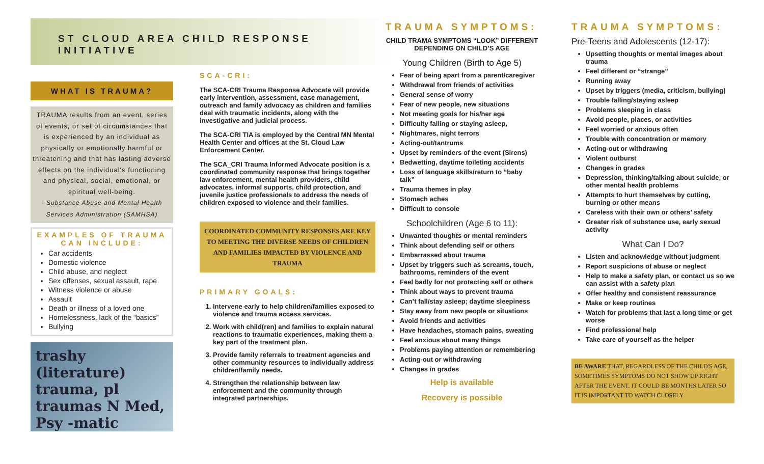ST CLOUD AREA CHILD RESPONSE INITIATIVE
WHAT IS TRAUMA?
TRAUMA results from an event, series of events, or set of circumstances that is experienced by an individual as physically or emotionally harmful or threatening and that has lasting adverse effects on the individual's functioning and physical, social, emotional, or spiritual well-being.
- Substance Abuse and Mental Health Services Administration (SAMHSA)
EXAMPLES OF TRAUMA CAN INCLUDE:
Car accidents
Domestic violence
Child abuse, and neglect
Sex offenses, sexual assault, rape
Witness violence or abuse
Assault
Death or illness of a loved one
Homelessness, lack of the “basics”
Bullying
trashy (literature) trauma, pl traumas N Med, Psy -matic
SCA-CRI:
The SCA-CRI Trauma Response Advocate will provide early intervention, assessment, case management, outreach and family advocacy as children and families deal with traumatic incidents, along with the investigative and judicial process.
The SCA-CRI TIA is employed by the Central MN Mental Health Center and offices at the St. Cloud Law Enforcement Center.
The SCA_CRI Trauma Informed Advocate position is a coordinated community response that brings together law enforcement, mental health providers, child advocates, informal supports, child protection, and juvenile justice professionals to address the needs of children exposed to violence and their families.
COORDINATED COMMUNITY RESPONSES ARE KEY TO MEETING THE DIVERSE NEEDS OF CHILDREN AND FAMILIES IMPACTED BY VIOLENCE AND TRAUMA
PRIMARY GOALS:
1. Intervene early to help children/families exposed to violence and trauma access services.
2. Work with child(ren) and families to explain natural reactions to traumatic experiences, making them a key part of the treatment plan.
3. Provide family referrals to treatment agencies and other community resources to individually address children/family needs.
4. Strengthen the relationship between law enforcement and the community through integrated partnerships.
TRAUMA SYMPTOMS:
CHILD TRAMA SYMPTOMS “LOOK” DIFFERENT DEPENDING ON CHILD’S AGE
Young Children (Birth to Age 5)
Fear of being apart from a parent/caregiver
Withdrawal from friends of activities
General sense of worry
Fear of new people, new situations
Not meeting goals for his/her age
Difficulty falling or staying asleep,
Nightmares, night terrors
Acting-out/tantrums
Upset by reminders of the event (Sirens)
Bedwetting, daytime toileting accidents
Loss of language skills/return to “baby talk”
Trauma themes in play
Stomach aches
Difficult to console
Schoolchildren (Age 6 to 11):
Unwanted thoughts or mental reminders
Think about defending self or others
Embarrassed about trauma
Upset by triggers such as screams, touch, bathrooms, reminders of the event
Feel badly for not protecting self or others
Think about ways to prevent trauma
Can’t fall/stay asleep; daytime sleepiness
Stay away from new people or situations
Avoid friends and activities
Have headaches, stomach pains, sweating
Feel anxious about many things
Problems paying attention or remembering
Acting-out or withdrawing
Changes in grades
Help is available
Recovery is possible
TRAUMA SYMPTOMS:
Pre-Teens and Adolescents (12-17):
Upsetting thoughts or mental images about trauma
Feel different or “strange”
Running away
Upset by triggers (media, criticism, bullying)
Trouble falling/staying asleep
Problems sleeping in class
Avoid people, places, or activities
Feel worried or anxious often
Trouble with concentration or memory
Acting-out or withdrawing
Violent outburst
Changes in grades
Depression, thinking/talking about suicide, or other mental health problems
Attempts to hurt themselves by cutting, burning or other means
Careless with their own or others’ safety
Greater risk of substance use, early sexual activity
What Can I Do?
Listen and acknowledge without judgment
Report suspicions of abuse or neglect
Help to make a safety plan, or contact us so we can assist with a safety plan
Offer healthy and consistent reassurance
Make or keep routines
Watch for problems that last a long time or get worse
Find professional help
Take care of yourself as the helper
BE AWARE THAT, REGARDLESS OF THE CHILD'S AGE, SOMETIMES SYMPTOMS DO NOT SHOW UP RIGHT AFTER THE EVENT. IT COULD BE MONTHS LATER SO IT IS IMPORTANT TO WATCH CLOSELY